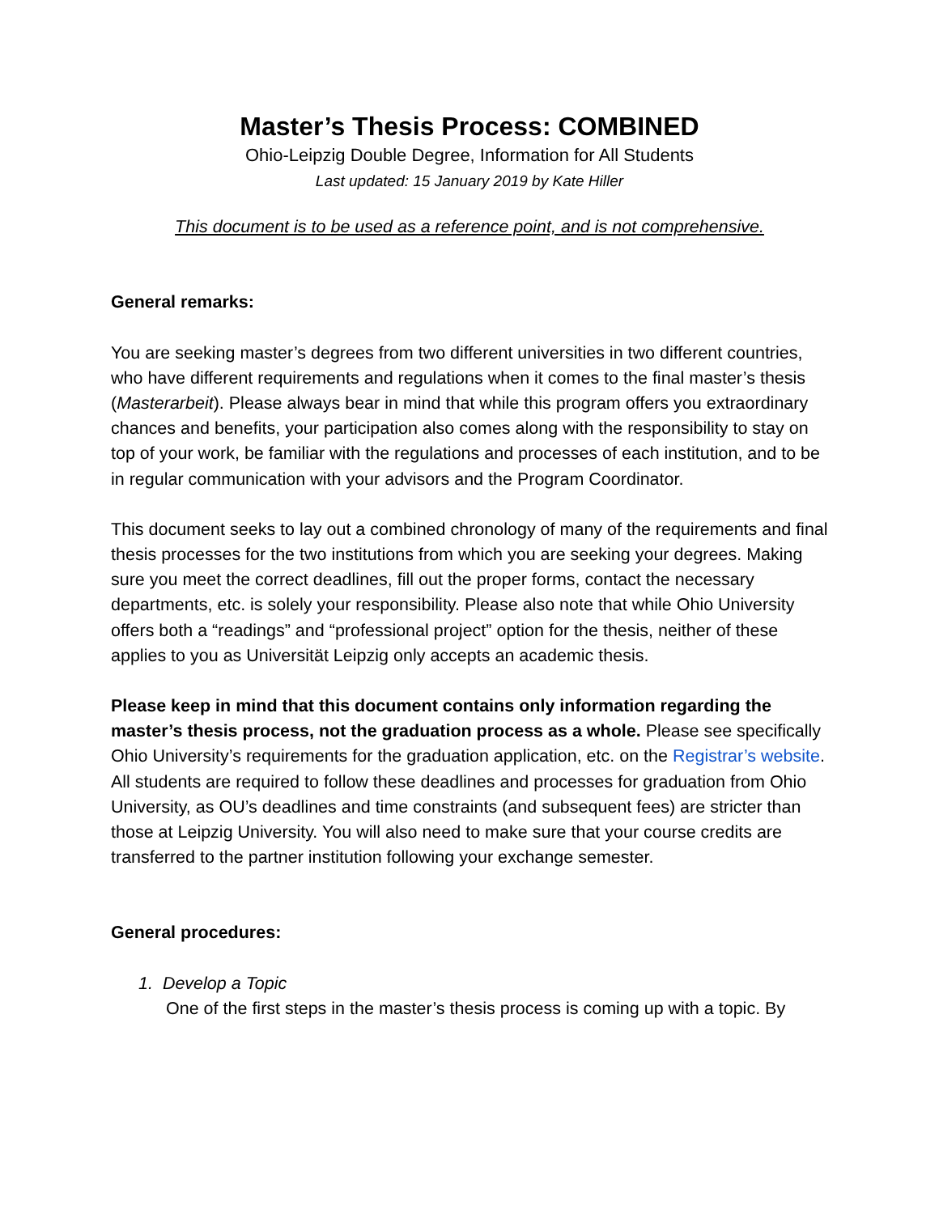Master’s Thesis Process: COMBINED
Ohio-Leipzig Double Degree, Information for All Students
Last updated: 15 January 2019 by Kate Hiller
This document is to be used as a reference point, and is not comprehensive.
General remarks:
You are seeking master’s degrees from two different universities in two different countries, who have different requirements and regulations when it comes to the final master’s thesis (Masterarbeit). Please always bear in mind that while this program offers you extraordinary chances and benefits, your participation also comes along with the responsibility to stay on top of your work, be familiar with the regulations and processes of each institution, and to be in regular communication with your advisors and the Program Coordinator.
This document seeks to lay out a combined chronology of many of the requirements and final thesis processes for the two institutions from which you are seeking your degrees. Making sure you meet the correct deadlines, fill out the proper forms, contact the necessary departments, etc. is solely your responsibility. Please also note that while Ohio University offers both a “readings” and “professional project” option for the thesis, neither of these applies to you as Universität Leipzig only accepts an academic thesis.
Please keep in mind that this document contains only information regarding the master’s thesis process, not the graduation process as a whole. Please see specifically Ohio University’s requirements for the graduation application, etc. on the Registrar’s website. All students are required to follow these deadlines and processes for graduation from Ohio University, as OU’s deadlines and time constraints (and subsequent fees) are stricter than those at Leipzig University. You will also need to make sure that your course credits are transferred to the partner institution following your exchange semester.
General procedures:
1. Develop a Topic
One of the first steps in the master’s thesis process is coming up with a topic. By